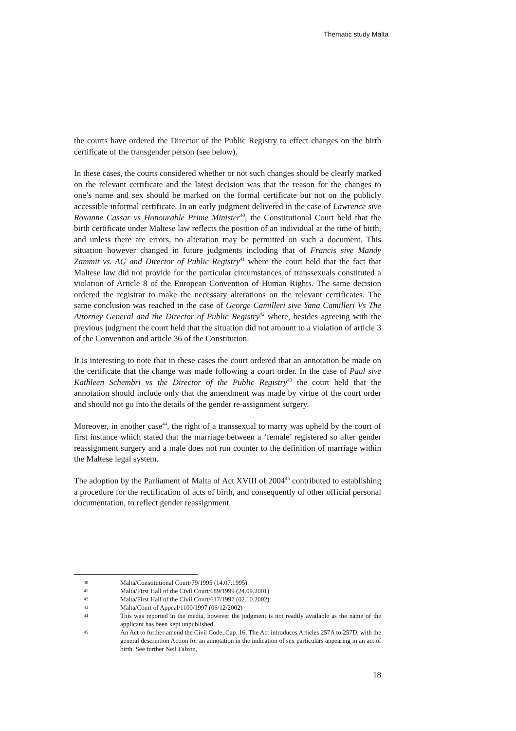Thematic study Malta
the courts have ordered the Director of the Public Registry to effect changes on the birth certificate of the transgender person (see below).
In these cases, the courts considered whether or not such changes should be clearly marked on the relevant certificate and the latest decision was that the reason for the changes to one’s name and sex should be marked on the formal certificate but not on the publicly accessible informal certificate. In an early judgment delivered in the case of Lawrence sive Roxanne Cassar vs Honourable Prime Minister<sup>40</sup>, the Constitutional Court held that the birth certificate under Maltese law reflects the position of an individual at the time of birth, and unless there are errors, no alteration may be permitted on such a document. This situation however changed in future judgments including that of Francis sive Mandy Zammit vs. AG and Director of Public Registry<sup>41</sup> where the court held that the fact that Maltese law did not provide for the particular circumstances of transsexuals constituted a violation of Article 8 of the European Convention of Human Rights. The same decision ordered the registrar to make the necessary alterations on the relevant certificates. The same conclusion was reached in the case of George Camilleri sive Yana Camilleri Vs The Attorney General and the Director of Public Registry<sup>42</sup> where, besides agreeing with the previous judgment the court held that the situation did not amount to a violation of article 3 of the Convention and article 36 of the Constitution.
It is interesting to note that in these cases the court ordered that an annotation be made on the certificate that the change was made following a court order. In the case of Paul sive Kathleen Schembri vs the Director of the Public Registry<sup>43</sup> the court held that the annotation should include only that the amendment was made by virtue of the court order and should not go into the details of the gender re-assignment surgery.
Moreover, in another case<sup>44</sup>, the right of a transsexual to marry was upheld by the court of first instance which stated that the marriage between a ‘female’ registered so after gender reassignment surgery and a male does not run counter to the definition of marriage within the Maltese legal system.
The adoption by the Parliament of Malta of Act XVIII of 2004<sup>45</sup> contributed to establishing a procedure for the rectification of acts of birth, and consequently of other official personal documentation, to reflect gender reassignment.
40 Malta/Constitutional Court/79/1995 (14.07.1995)
41 Malta/First Hall of the Civil Court/689/1999 (24.09.2001)
42 Malta/First Hall of the Civil Court/617/1997 (02.10.2002)
43 Malta/Court of Appeal/1100/1997 (06/12/2002)
44 This was reported in the media, however the judgment is not readily available as the name of the applicant has been kept unpublished.
45 An Act to further amend the Civil Code, Cap. 16. The Act introduces Articles 257A to 257D, with the general description Action for an annotation in the indication of sex particulars appearing in an act of birth. See further Neil Falzon,
18